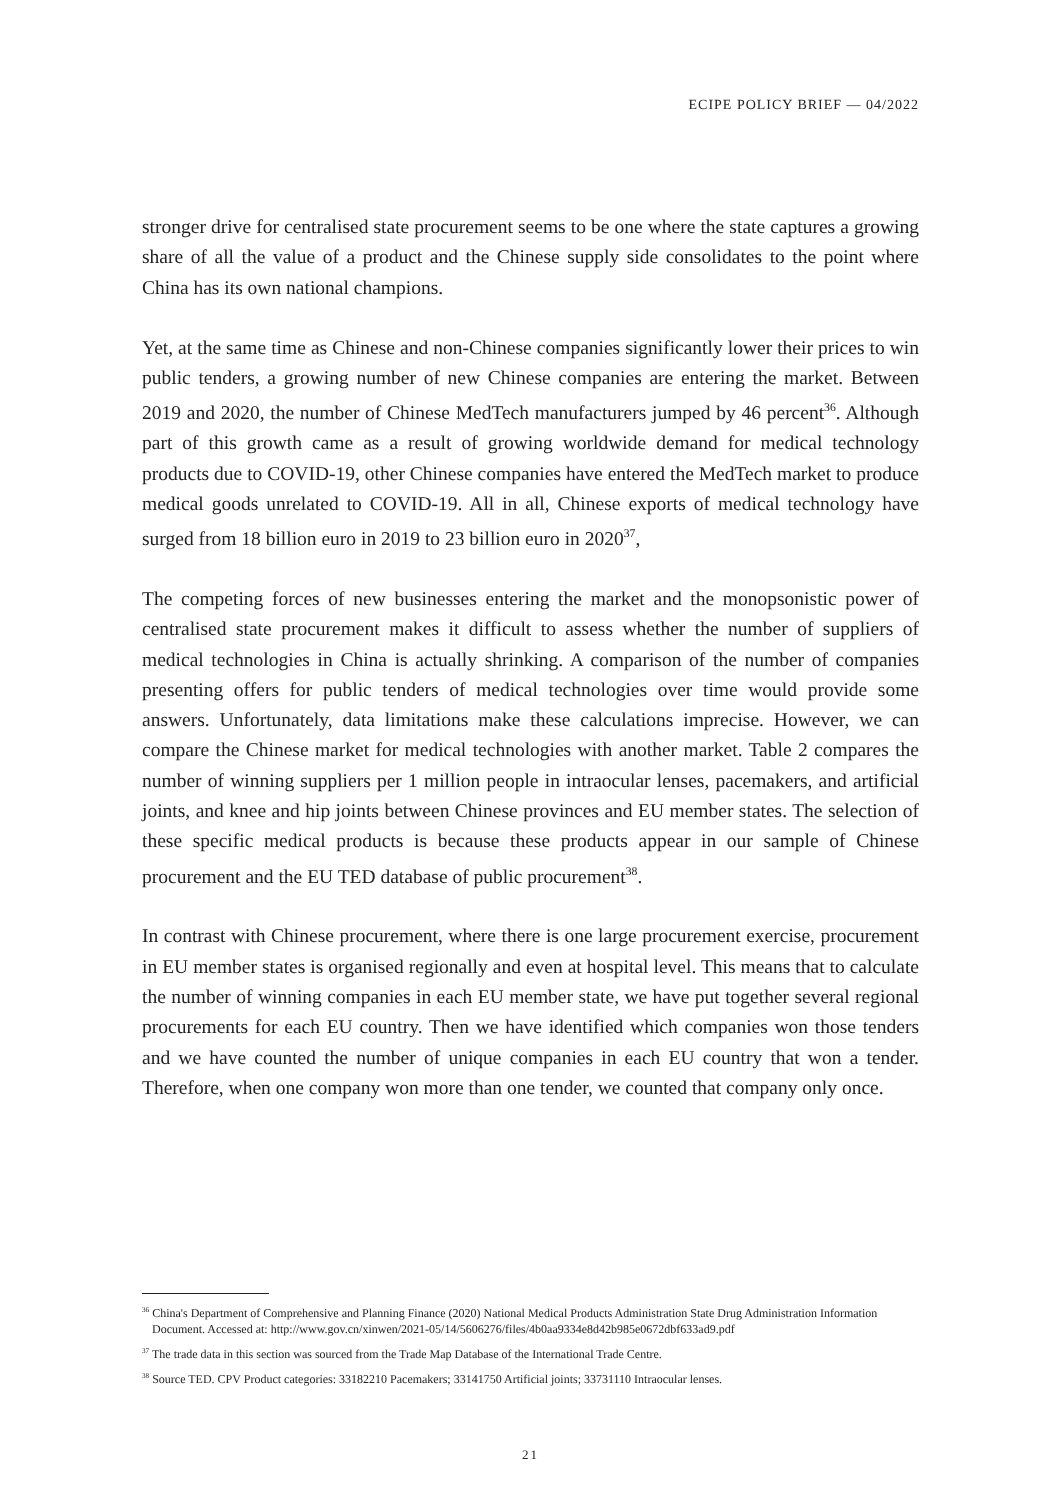ECIPE POLICY BRIEF — 04/2022
stronger drive for centralised state procurement seems to be one where the state captures a growing share of all the value of a product and the Chinese supply side consolidates to the point where China has its own national champions.
Yet, at the same time as Chinese and non-Chinese companies significantly lower their prices to win public tenders, a growing number of new Chinese companies are entering the market. Between 2019 and 2020, the number of Chinese MedTech manufacturers jumped by 46 percent<sup>36</sup>. Although part of this growth came as a result of growing worldwide demand for medical technology products due to COVID-19, other Chinese companies have entered the MedTech market to produce medical goods unrelated to COVID-19. All in all, Chinese exports of medical technology have surged from 18 billion euro in 2019 to 23 billion euro in 2020<sup>37</sup>,
The competing forces of new businesses entering the market and the monopsonistic power of centralised state procurement makes it difficult to assess whether the number of suppliers of medical technologies in China is actually shrinking. A comparison of the number of companies presenting offers for public tenders of medical technologies over time would provide some answers. Unfortunately, data limitations make these calculations imprecise. However, we can compare the Chinese market for medical technologies with another market. Table 2 compares the number of winning suppliers per 1 million people in intraocular lenses, pacemakers, and artificial joints, and knee and hip joints between Chinese provinces and EU member states. The selection of these specific medical products is because these products appear in our sample of Chinese procurement and the EU TED database of public procurement<sup>38</sup>.
In contrast with Chinese procurement, where there is one large procurement exercise, procurement in EU member states is organised regionally and even at hospital level. This means that to calculate the number of winning companies in each EU member state, we have put together several regional procurements for each EU country. Then we have identified which companies won those tenders and we have counted the number of unique companies in each EU country that won a tender. Therefore, when one company won more than one tender, we counted that company only once.
<sup>36</sup> China's Department of Comprehensive and Planning Finance (2020) National Medical Products Administration State Drug Administration Information Document. Accessed at: http://www.gov.cn/xinwen/2021-05/14/5606276/files/4b0aa9334e8d42b985e0672dbf633ad9.pdf
<sup>37</sup> The trade data in this section was sourced from the Trade Map Database of the International Trade Centre.
<sup>38</sup> Source TED. CPV Product categories: 33182210 Pacemakers; 33141750 Artificial joints; 33731110 Intraocular lenses.
21